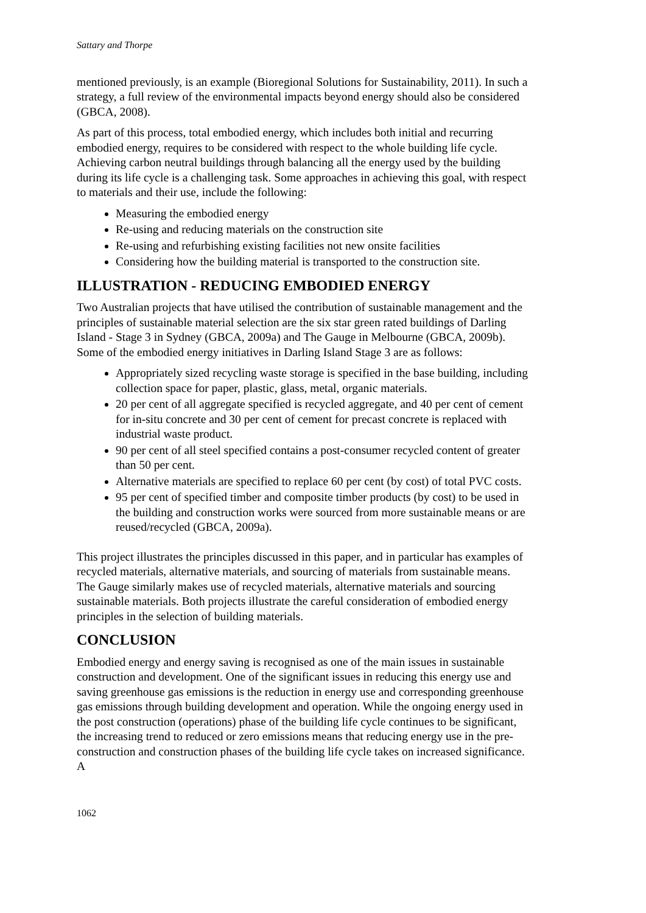Sattary and Thorpe
mentioned previously, is an example (Bioregional Solutions for Sustainability, 2011). In such a strategy, a full review of the environmental impacts beyond energy should also be considered (GBCA, 2008).
As part of this process, total embodied energy, which includes both initial and recurring embodied energy, requires to be considered with respect to the whole building life cycle. Achieving carbon neutral buildings through balancing all the energy used by the building during its life cycle is a challenging task. Some approaches in achieving this goal, with respect to materials and their use, include the following:
Measuring the embodied energy
Re-using and reducing materials on the construction site
Re-using and refurbishing existing facilities not new onsite facilities
Considering how the building material is transported to the construction site.
ILLUSTRATION - REDUCING EMBODIED ENERGY
Two Australian projects that have utilised the contribution of sustainable management and the principles of sustainable material selection are the six star green rated buildings of Darling Island - Stage 3 in Sydney (GBCA, 2009a) and The Gauge in Melbourne (GBCA, 2009b). Some of the embodied energy initiatives in Darling Island Stage 3 are as follows:
Appropriately sized recycling waste storage is specified in the base building, including collection space for paper, plastic, glass, metal, organic materials.
20 per cent of all aggregate specified is recycled aggregate, and 40 per cent of cement for in-situ concrete and 30 per cent of cement for precast concrete is replaced with industrial waste product.
90 per cent of all steel specified contains a post-consumer recycled content of greater than 50 per cent.
Alternative materials are specified to replace 60 per cent (by cost) of total PVC costs.
95 per cent of specified timber and composite timber products (by cost) to be used in the building and construction works were sourced from more sustainable means or are reused/recycled (GBCA, 2009a).
This project illustrates the principles discussed in this paper, and in particular has examples of recycled materials, alternative materials, and sourcing of materials from sustainable means. The Gauge similarly makes use of recycled materials, alternative materials and sourcing sustainable materials. Both projects illustrate the careful consideration of embodied energy principles in the selection of building materials.
CONCLUSION
Embodied energy and energy saving is recognised as one of the main issues in sustainable construction and development. One of the significant issues in reducing this energy use and saving greenhouse gas emissions is the reduction in energy use and corresponding greenhouse gas emissions through building development and operation. While the ongoing energy used in the post construction (operations) phase of the building life cycle continues to be significant, the increasing trend to reduced or zero emissions means that reducing energy use in the pre-construction and construction phases of the building life cycle takes on increased significance. A
1062